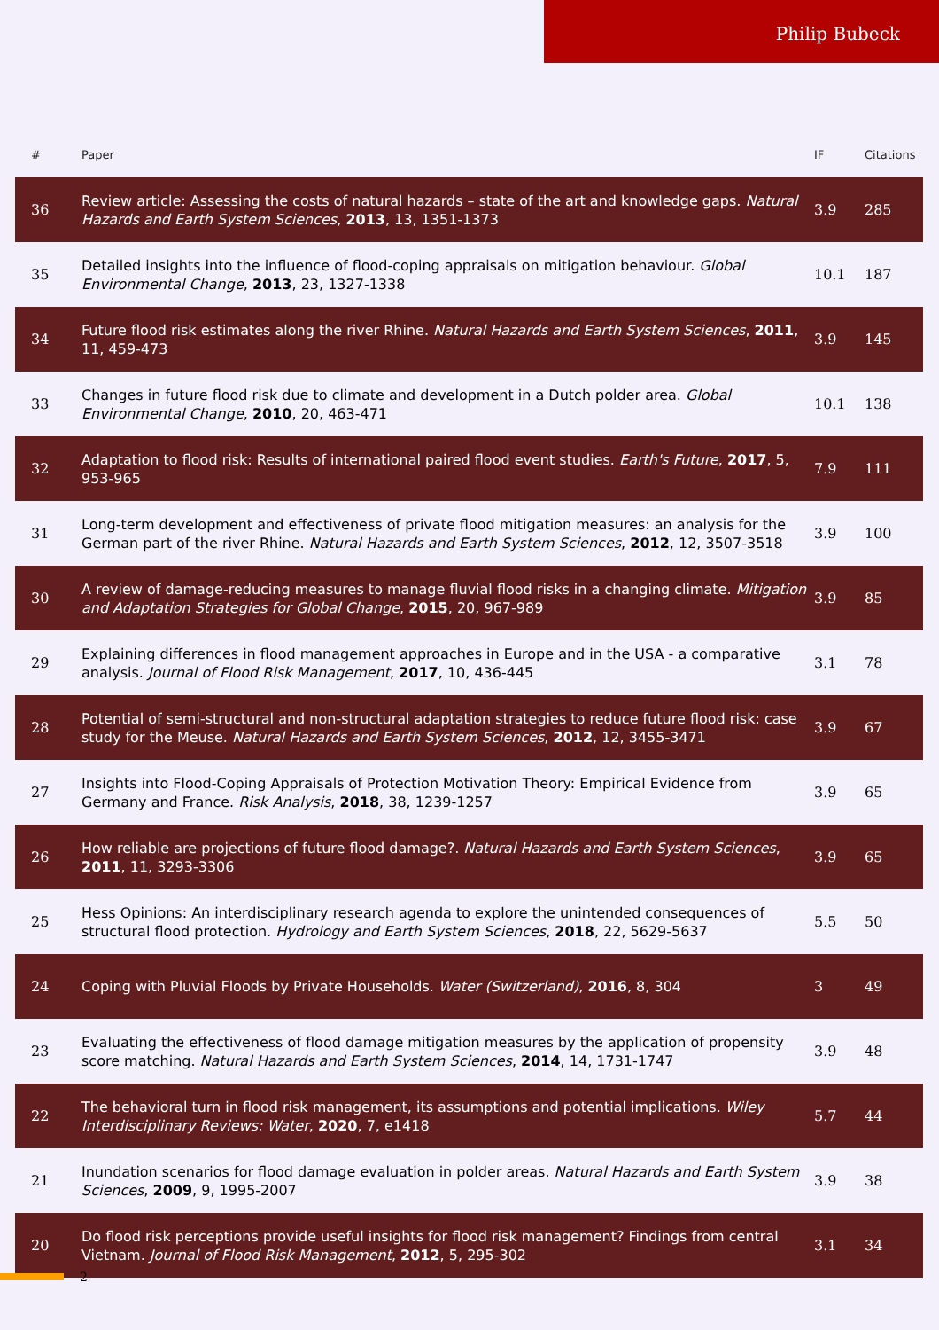Philip Bubeck
| # | Paper | IF | Citations |
| --- | --- | --- | --- |
| 36 | Review article: Assessing the costs of natural hazards – state of the art and knowledge gaps. Natural Hazards and Earth System Sciences , 2013 , 13, 1351-1373 | 3.9 | 285 |
| 35 | Detailed insights into the influence of flood-coping appraisals on mitigation behaviour. Global Environmental Change , 2013 , 23, 1327-1338 | 10.1 | 187 |
| 34 | Future flood risk estimates along the river Rhine. Natural Hazards and Earth System Sciences , 2011 , 11, 459-473 | 3.9 | 145 |
| 33 | Changes in future flood risk due to climate and development in a Dutch polder area. Global Environmental Change , 2010 , 20, 463-471 | 10.1 | 138 |
| 32 | Adaptation to flood risk: Results of international paired flood event studies. Earth's Future , 2017 , 5, 953-965 | 7.9 | 111 |
| 31 | Long-term development and effectiveness of private flood mitigation measures: an analysis for the German part of the river Rhine. Natural Hazards and Earth System Sciences , 2012 , 12, 3507-3518 | 3.9 | 100 |
| 30 | A review of damage-reducing measures to manage fluvial flood risks in a changing climate. Mitigation and Adaptation Strategies for Global Change , 2015 , 20, 967-989 | 3.9 | 85 |
| 29 | Explaining differences in flood management approaches in Europe and in the USA - a comparative analysis. Journal of Flood Risk Management , 2017 , 10, 436-445 | 3.1 | 78 |
| 28 | Potential of semi-structural and non-structural adaptation strategies to reduce future flood risk: case study for the Meuse. Natural Hazards and Earth System Sciences , 2012 , 12, 3455-3471 | 3.9 | 67 |
| 27 | Insights into Flood-Coping Appraisals of Protection Motivation Theory: Empirical Evidence from Germany and France. Risk Analysis , 2018 , 38, 1239-1257 | 3.9 | 65 |
| 26 | How reliable are projections of future flood damage?. Natural Hazards and Earth System Sciences , 2011 , 11, 3293-3306 | 3.9 | 65 |
| 25 | Hess Opinions: An interdisciplinary research agenda to explore the unintended consequences of structural flood protection. Hydrology and Earth System Sciences , 2018 , 22, 5629-5637 | 5.5 | 50 |
| 24 | Coping with Pluvial Floods by Private Households. Water (Switzerland) , 2016 , 8, 304 | 3 | 49 |
| 23 | Evaluating the effectiveness of flood damage mitigation measures by the application of propensity score matching. Natural Hazards and Earth System Sciences , 2014 , 14, 1731-1747 | 3.9 | 48 |
| 22 | The behavioral turn in flood risk management, its assumptions and potential implications. Wiley Interdisciplinary Reviews: Water , 2020 , 7, e1418 | 5.7 | 44 |
| 21 | Inundation scenarios for flood damage evaluation in polder areas. Natural Hazards and Earth System Sciences , 2009 , 9, 1995-2007 | 3.9 | 38 |
| 20 | Do flood risk perceptions provide useful insights for flood risk management? Findings from central Vietnam. Journal of Flood Risk Management , 2012 , 5, 295-302 | 3.1 | 34 |
2